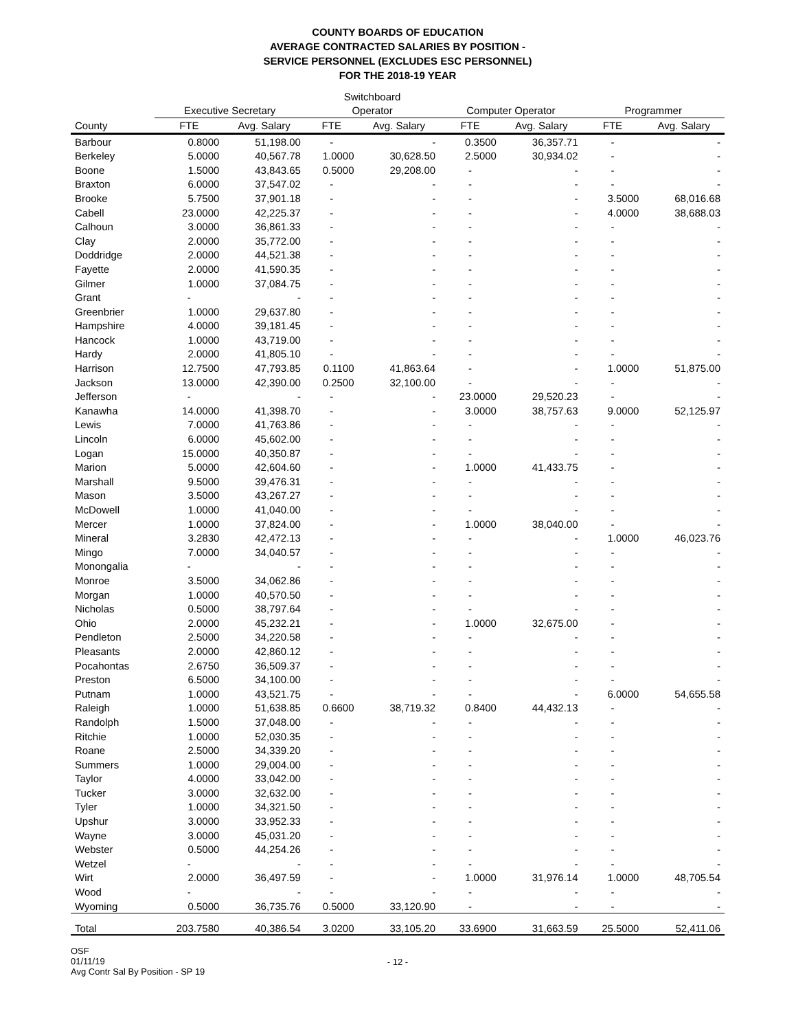COUNTY BOARDS OF EDUCATION
AVERAGE CONTRACTED SALARIES BY POSITION -
SERVICE PERSONNEL (EXCLUDES ESC PERSONNEL)
FOR THE 2018-19 YEAR
| | | | Switchboard | | | | | |
| --- | --- | --- | --- | --- | --- | --- | --- | --- |
| | Executive Secretary | | Operator | | Computer Operator | | Programmer | |
| County | FTE | Avg. Salary | FTE | Avg. Salary | FTE | Avg. Salary | FTE | Avg. Salary |
| Barbour | 0.8000 | 51,198.00 | - | - | 0.3500 | 36,357.71 | - | - |
| Berkeley | 5.0000 | 40,567.78 | 1.0000 | 30,628.50 | 2.5000 | 30,934.02 | - | - |
| Boone | 1.5000 | 43,843.65 | 0.5000 | 29,208.00 | - | - | - | - |
| Braxton | 6.0000 | 37,547.02 | - | - | - | - | - | - |
| Brooke | 5.7500 | 37,901.18 | - | - | - | - | 3.5000 | 68,016.68 |
| Cabell | 23.0000 | 42,225.37 | - | - | - | - | 4.0000 | 38,688.03 |
| Calhoun | 3.0000 | 36,861.33 | - | - | - | - | - | - |
| Clay | 2.0000 | 35,772.00 | - | - | - | - | - | - |
| Doddridge | 2.0000 | 44,521.38 | - | - | - | - | - | - |
| Fayette | 2.0000 | 41,590.35 | - | - | - | - | - | - |
| Gilmer | 1.0000 | 37,084.75 | - | - | - | - | - | - |
| Grant | - | - | - | - | - | - | - | - |
| Greenbrier | 1.0000 | 29,637.80 | - | - | - | - | - | - |
| Hampshire | 4.0000 | 39,181.45 | - | - | - | - | - | - |
| Hancock | 1.0000 | 43,719.00 | - | - | - | - | - | - |
| Hardy | 2.0000 | 41,805.10 | - | - | - | - | - | - |
| Harrison | 12.7500 | 47,793.85 | 0.1100 | 41,863.64 | - | - | 1.0000 | 51,875.00 |
| Jackson | 13.0000 | 42,390.00 | 0.2500 | 32,100.00 | - | - | - | - |
| Jefferson | - | - | - | - | 23.0000 | 29,520.23 | - | - |
| Kanawha | 14.0000 | 41,398.70 | - | - | 3.0000 | 38,757.63 | 9.0000 | 52,125.97 |
| Lewis | 7.0000 | 41,763.86 | - | - | - | - | - | - |
| Lincoln | 6.0000 | 45,602.00 | - | - | - | - | - | - |
| Logan | 15.0000 | 40,350.87 | - | - | - | - | - | - |
| Marion | 5.0000 | 42,604.60 | - | - | 1.0000 | 41,433.75 | - | - |
| Marshall | 9.5000 | 39,476.31 | - | - | - | - | - | - |
| Mason | 3.5000 | 43,267.27 | - | - | - | - | - | - |
| McDowell | 1.0000 | 41,040.00 | - | - | - | - | - | - |
| Mercer | 1.0000 | 37,824.00 | - | - | 1.0000 | 38,040.00 | - | - |
| Mineral | 3.2830 | 42,472.13 | - | - | - | - | 1.0000 | 46,023.76 |
| Mingo | 7.0000 | 34,040.57 | - | - | - | - | - | - |
| Monongalia | - | - | - | - | - | - | - | - |
| Monroe | 3.5000 | 34,062.86 | - | - | - | - | - | - |
| Morgan | 1.0000 | 40,570.50 | - | - | - | - | - | - |
| Nicholas | 0.5000 | 38,797.64 | - | - | - | - | - | - |
| Ohio | 2.0000 | 45,232.21 | - | - | 1.0000 | 32,675.00 | - | - |
| Pendleton | 2.5000 | 34,220.58 | - | - | - | - | - | - |
| Pleasants | 2.0000 | 42,860.12 | - | - | - | - | - | - |
| Pocahontas | 2.6750 | 36,509.37 | - | - | - | - | - | - |
| Preston | 6.5000 | 34,100.00 | - | - | - | - | - | - |
| Putnam | 1.0000 | 43,521.75 | - | - | - | - | 6.0000 | 54,655.58 |
| Raleigh | 1.0000 | 51,638.85 | 0.6600 | 38,719.32 | 0.8400 | 44,432.13 | - | - |
| Randolph | 1.5000 | 37,048.00 | - | - | - | - | - | - |
| Ritchie | 1.0000 | 52,030.35 | - | - | - | - | - | - |
| Roane | 2.5000 | 34,339.20 | - | - | - | - | - | - |
| Summers | 1.0000 | 29,004.00 | - | - | - | - | - | - |
| Taylor | 4.0000 | 33,042.00 | - | - | - | - | - | - |
| Tucker | 3.0000 | 32,632.00 | - | - | - | - | - | - |
| Tyler | 1.0000 | 34,321.50 | - | - | - | - | - | - |
| Upshur | 3.0000 | 33,952.33 | - | - | - | - | - | - |
| Wayne | 3.0000 | 45,031.20 | - | - | - | - | - | - |
| Webster | 0.5000 | 44,254.26 | - | - | - | - | - | - |
| Wetzel | - | - | - | - | - | - | - | - |
| Wirt | 2.0000 | 36,497.59 | - | - | 1.0000 | 31,976.14 | 1.0000 | 48,705.54 |
| Wood | - | - | - | - | - | - | - | - |
| Wyoming | 0.5000 | 36,735.76 | 0.5000 | 33,120.90 | - | - | - | - |
| Total | 203.7580 | 40,386.54 | 3.0200 | 33,105.20 | 33.6900 | 31,663.59 | 25.5000 | 52,411.06 |
OSF
01/11/19
Avg Contr Sal By Position - SP 19
- 12 -